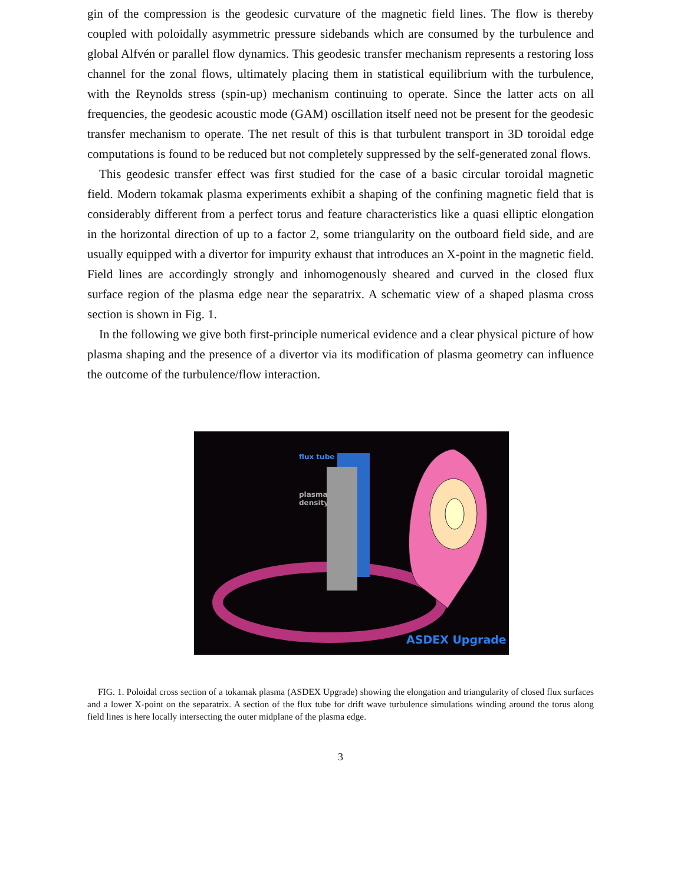gin of the compression is the geodesic curvature of the magnetic field lines. The flow is thereby coupled with poloidally asymmetric pressure sidebands which are consumed by the turbulence and global Alfvén or parallel flow dynamics. This geodesic transfer mechanism represents a restoring loss channel for the zonal flows, ultimately placing them in statistical equilibrium with the turbulence, with the Reynolds stress (spin-up) mechanism continuing to operate. Since the latter acts on all frequencies, the geodesic acoustic mode (GAM) oscillation itself need not be present for the geodesic transfer mechanism to operate. The net result of this is that turbulent transport in 3D toroidal edge computations is found to be reduced but not completely suppressed by the self-generated zonal flows.
This geodesic transfer effect was first studied for the case of a basic circular toroidal magnetic field. Modern tokamak plasma experiments exhibit a shaping of the confining magnetic field that is considerably different from a perfect torus and feature characteristics like a quasi elliptic elongation in the horizontal direction of up to a factor 2, some triangularity on the outboard field side, and are usually equipped with a divertor for impurity exhaust that introduces an X-point in the magnetic field. Field lines are accordingly strongly and inhomogenously sheared and curved in the closed flux surface region of the plasma edge near the separatrix. A schematic view of a shaped plasma cross section is shown in Fig. 1.
In the following we give both first-principle numerical evidence and a clear physical picture of how plasma shaping and the presence of a divertor via its modification of plasma geometry can influence the outcome of the turbulence/flow interaction.
flux tube
plasma
density
ASDEX Upgrade
FIG. 1. Poloidal cross section of a tokamak plasma (ASDEX Upgrade) showing the elongation and triangularity of closed flux surfaces and a lower X-point on the separatrix. A section of the flux tube for drift wave turbulence simulations winding around the torus along field lines is here locally intersecting the outer midplane of the plasma edge.
3